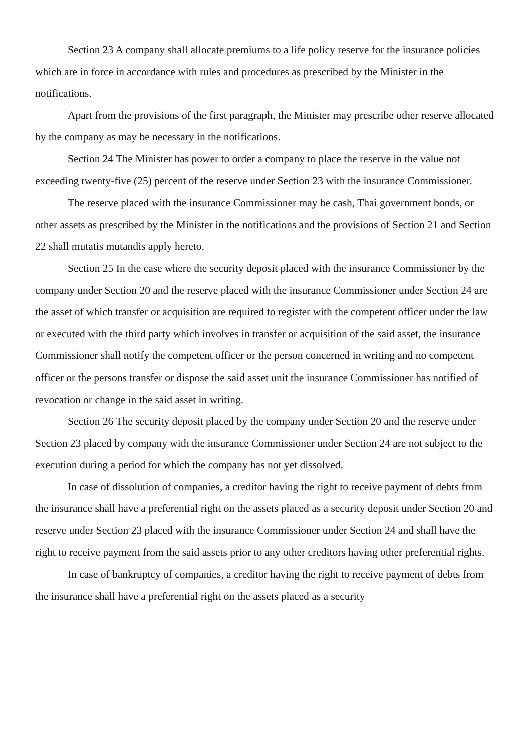Section 23 A company shall allocate premiums to a life policy reserve for the insurance policies which are in force in accordance with rules and procedures as prescribed by the Minister in the notifications.
Apart from the provisions of the first paragraph, the Minister may prescribe other reserve allocated by the company as may be necessary in the notifications.
Section 24 The Minister has power to order a company to place the reserve in the value not exceeding twenty-five (25) percent of the reserve under Section 23 with the insurance Commissioner.
The reserve placed with the insurance Commissioner may be cash, Thai government bonds, or other assets as prescribed by the Minister in the notifications and the provisions of Section 21 and Section 22 shall mutatis mutandis apply hereto.
Section 25 In the case where the security deposit placed with the insurance Commissioner by the company under Section 20 and the reserve placed with the insurance Commissioner under Section 24 are the asset of which transfer or acquisition are required to register with the competent officer under the law or executed with the third party which involves in transfer or acquisition of the said asset, the insurance Commissioner shall notify the competent officer or the person concerned in writing and no competent officer or the persons transfer or dispose the said asset unit the insurance Commissioner has notified of revocation or change in the said asset in writing.
Section 26 The security deposit placed by the company under Section 20 and the reserve under Section 23 placed by company with the insurance Commissioner under Section 24 are not subject to the execution during a period for which the company has not yet dissolved.
In case of dissolution of companies, a creditor having the right to receive payment of debts from the insurance shall have a preferential right on the assets placed as a security deposit under Section 20 and reserve under Section 23 placed with the insurance Commissioner under Section 24 and shall have the right to receive payment from the said assets prior to any other creditors having other preferential rights.
In case of bankruptcy of companies, a creditor having the right to receive payment of debts from the insurance shall have a preferential right on the assets placed as a security